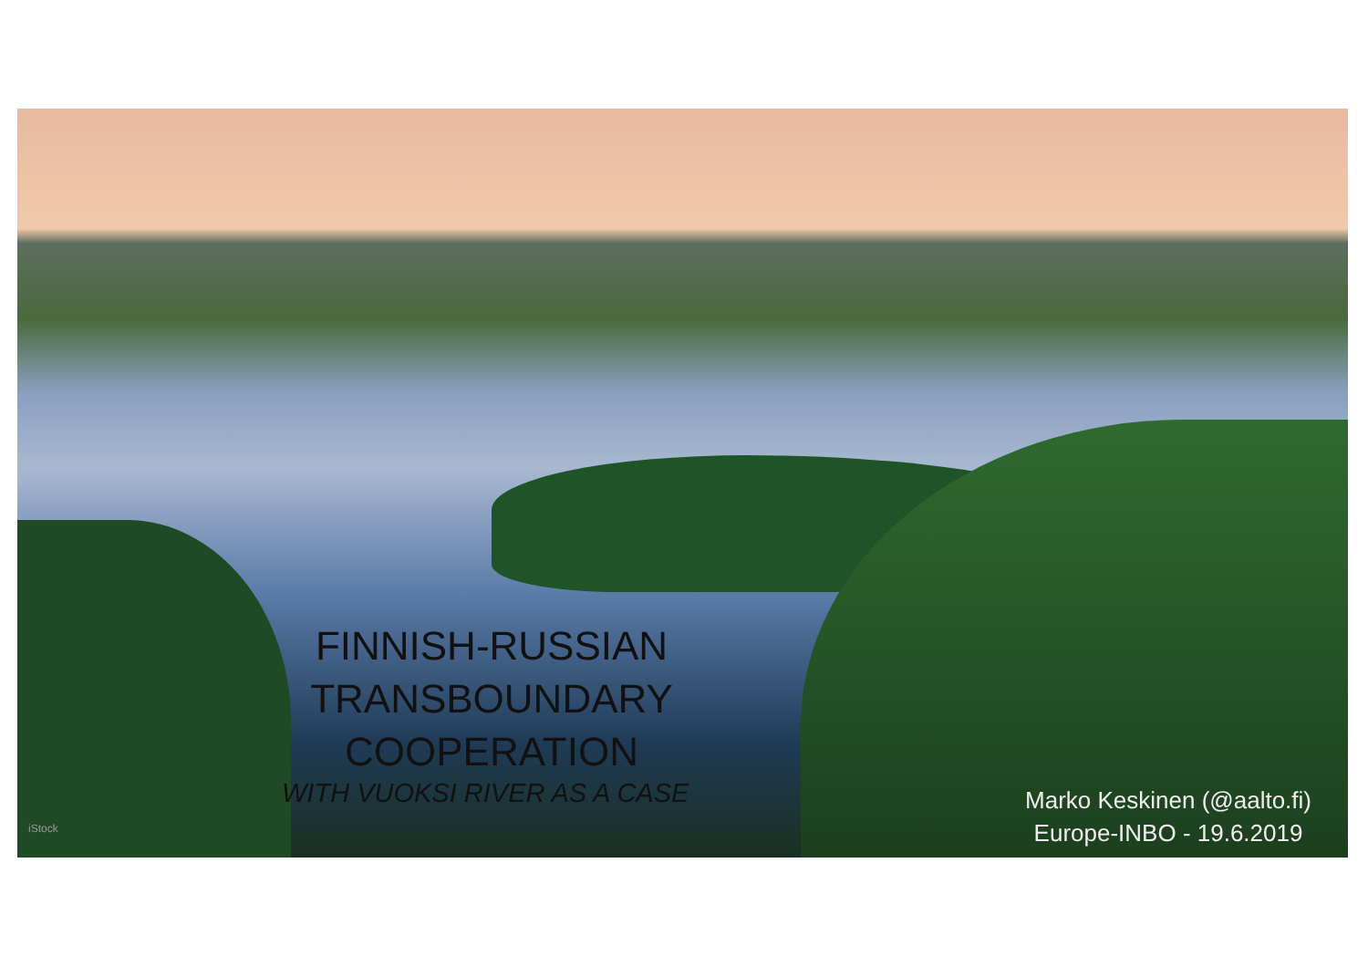FINNISH-RUSSIAN
TRANSBOUNDARY
COOPERATION
WITH VUOKSI RIVER AS A CASE
Marko Keskinen (@aalto.fi)
Europe-INBO - 19.6.2019
iStock